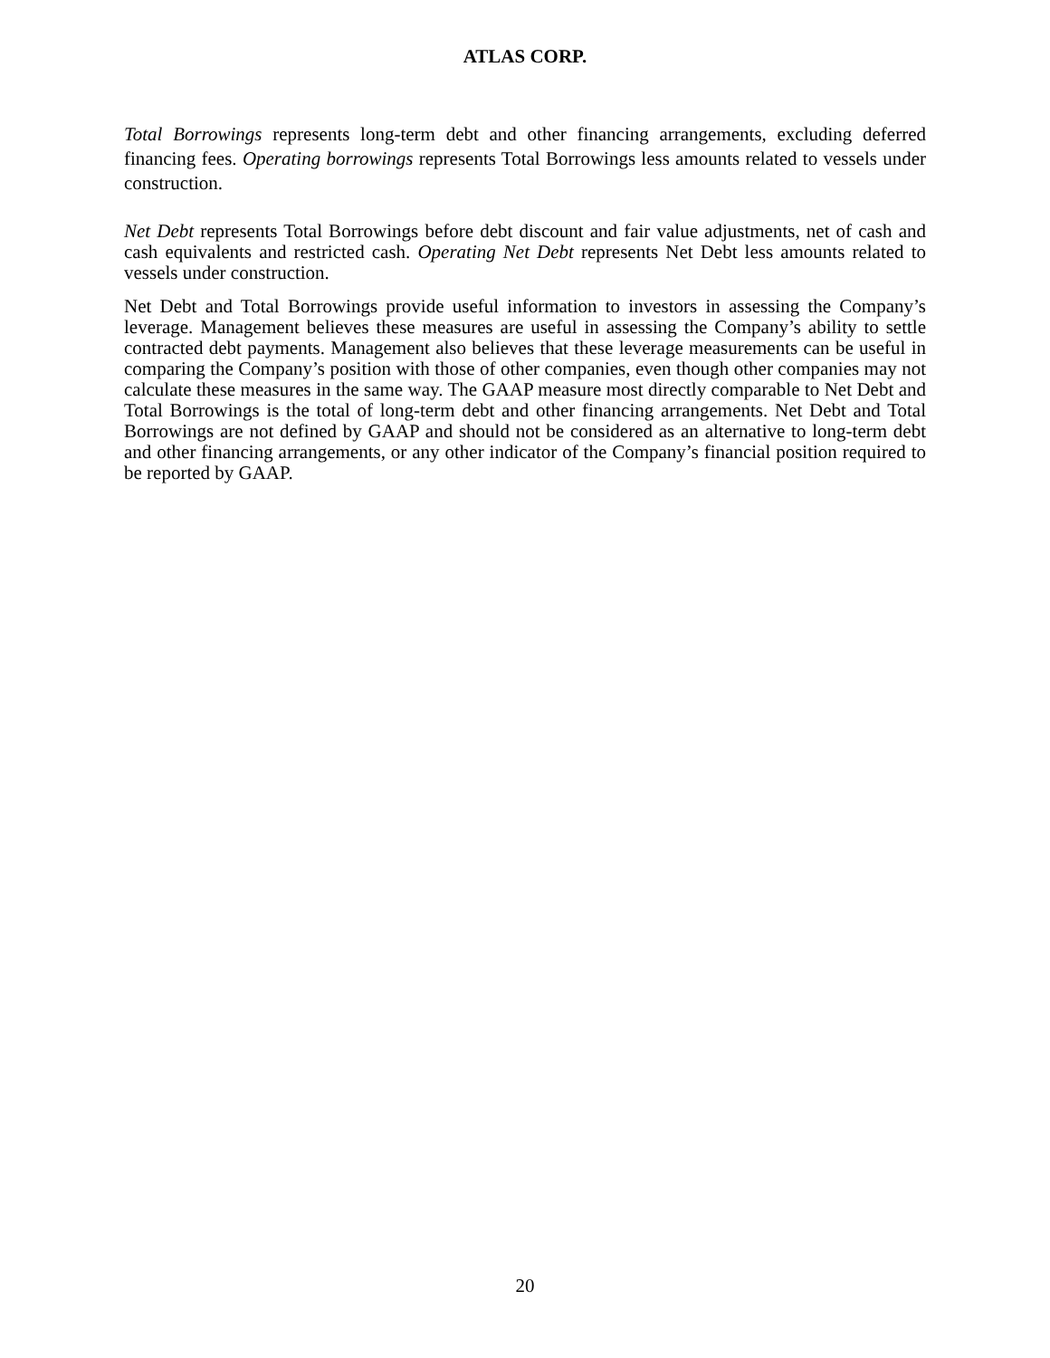ATLAS CORP.
Total Borrowings represents long-term debt and other financing arrangements, excluding deferred financing fees. Operating borrowings represents Total Borrowings less amounts related to vessels under construction.
Net Debt represents Total Borrowings before debt discount and fair value adjustments, net of cash and cash equivalents and restricted cash. Operating Net Debt represents Net Debt less amounts related to vessels under construction.
Net Debt and Total Borrowings provide useful information to investors in assessing the Company’s leverage. Management believes these measures are useful in assessing the Company’s ability to settle contracted debt payments. Management also believes that these leverage measurements can be useful in comparing the Company’s position with those of other companies, even though other companies may not calculate these measures in the same way. The GAAP measure most directly comparable to Net Debt and Total Borrowings is the total of long-term debt and other financing arrangements. Net Debt and Total Borrowings are not defined by GAAP and should not be considered as an alternative to long-term debt and other financing arrangements, or any other indicator of the Company’s financial position required to be reported by GAAP.
20